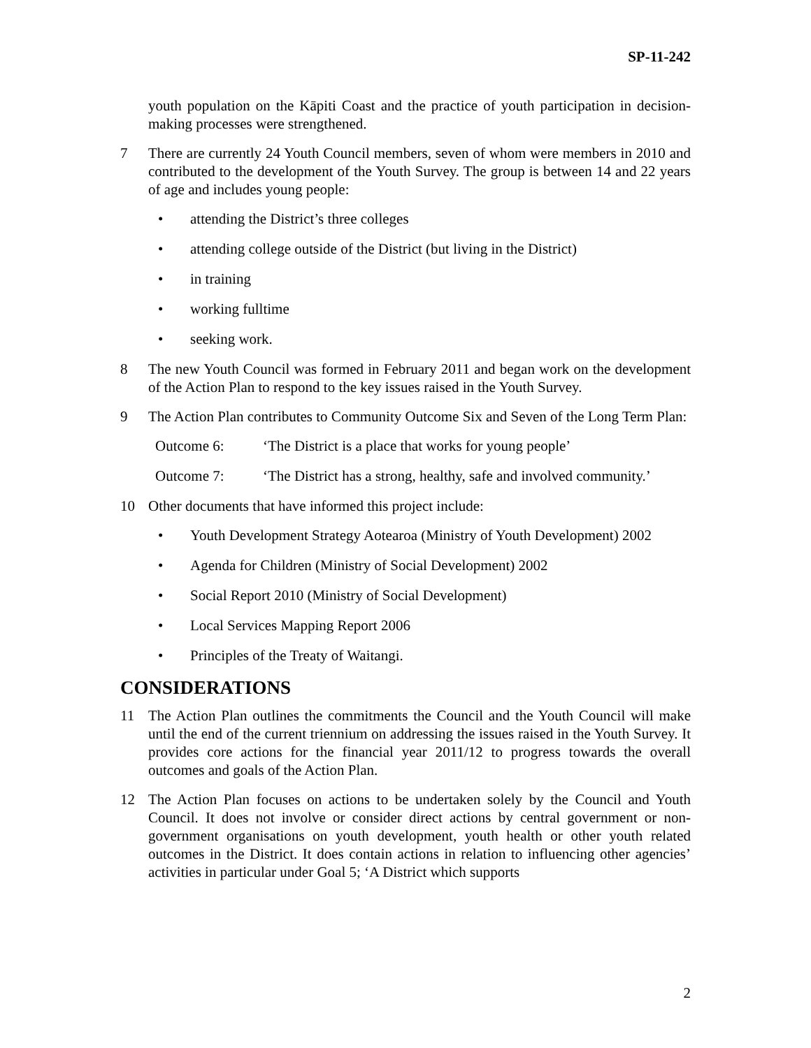SP-11-242
youth population on the Kāpiti Coast and the practice of youth participation in decision-making processes were strengthened.
7 There are currently 24 Youth Council members, seven of whom were members in 2010 and contributed to the development of the Youth Survey. The group is between 14 and 22 years of age and includes young people:
• attending the District’s three colleges
• attending college outside of the District (but living in the District)
• in training
• working fulltime
• seeking work.
8 The new Youth Council was formed in February 2011 and began work on the development of the Action Plan to respond to the key issues raised in the Youth Survey.
9 The Action Plan contributes to Community Outcome Six and Seven of the Long Term Plan:
Outcome 6: ‘The District is a place that works for young people’
Outcome 7: ‘The District has a strong, healthy, safe and involved community.’
10 Other documents that have informed this project include:
• Youth Development Strategy Aotearoa (Ministry of Youth Development) 2002
• Agenda for Children (Ministry of Social Development) 2002
• Social Report 2010 (Ministry of Social Development)
• Local Services Mapping Report 2006
• Principles of the Treaty of Waitangi.
CONSIDERATIONS
11 The Action Plan outlines the commitments the Council and the Youth Council will make until the end of the current triennium on addressing the issues raised in the Youth Survey. It provides core actions for the financial year 2011/12 to progress towards the overall outcomes and goals of the Action Plan.
12 The Action Plan focuses on actions to be undertaken solely by the Council and Youth Council. It does not involve or consider direct actions by central government or non-government organisations on youth development, youth health or other youth related outcomes in the District. It does contain actions in relation to influencing other agencies’ activities in particular under Goal 5; ‘A District which supports
2